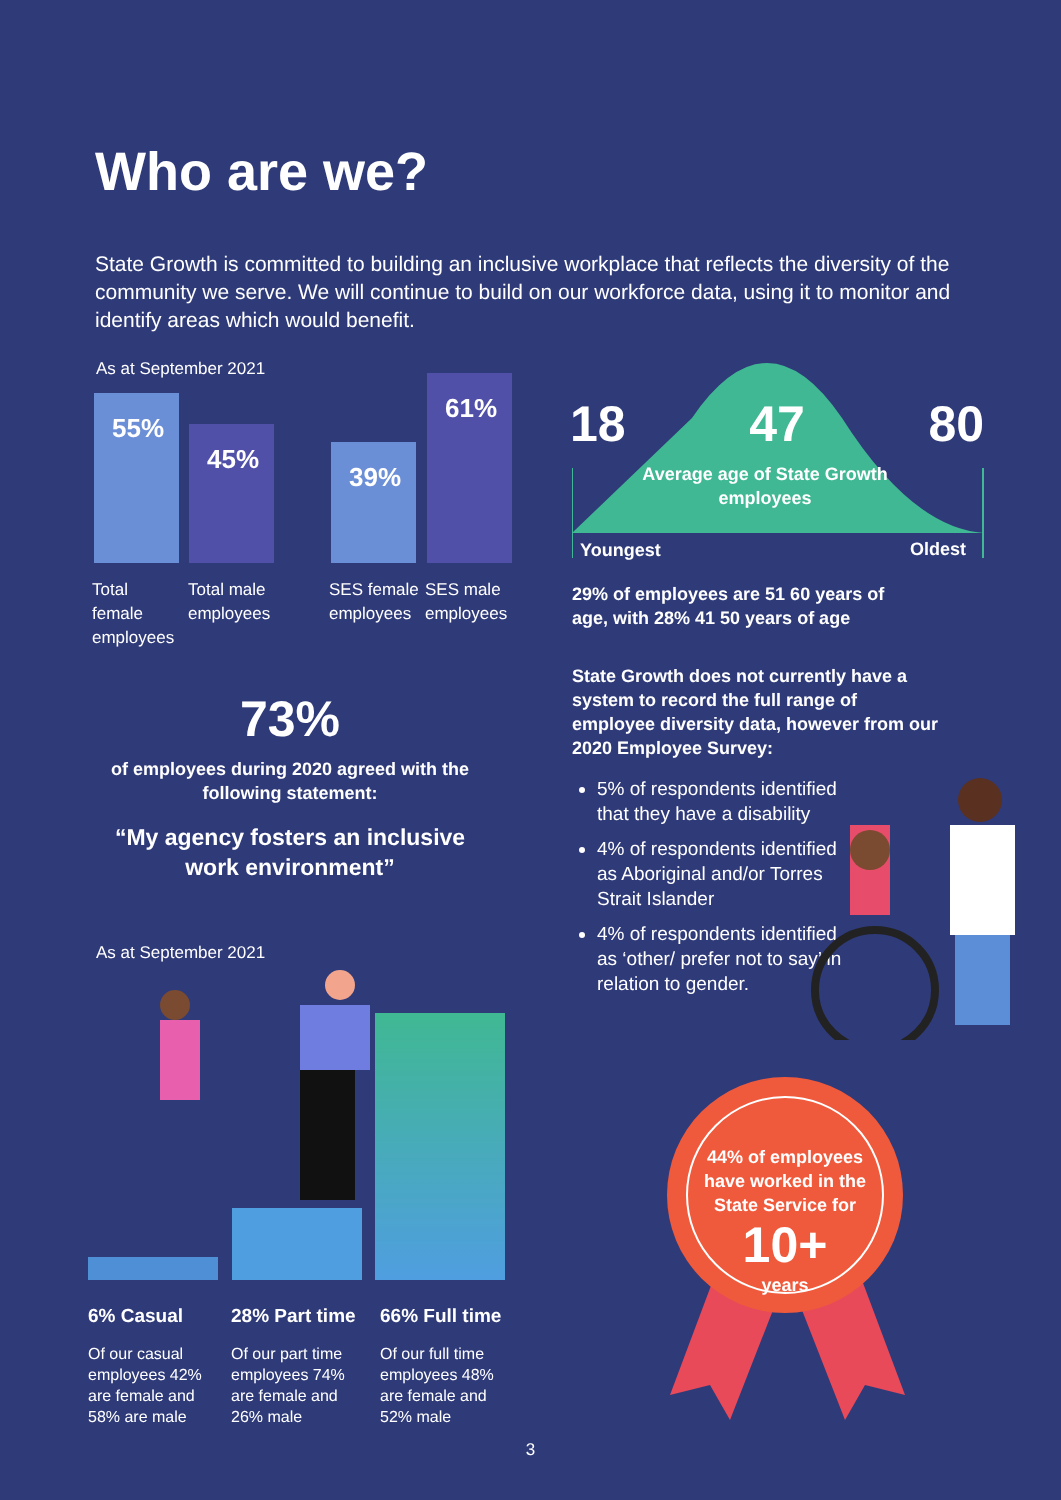Who are we?
State Growth is committed to building an inclusive workplace that reflects the diversity of the community we serve. We will continue to build on our workforce data, using it to monitor and identify areas which would benefit.
As at September 2021
55% 45% 39% 61%
Total female employees
Total male employees
SES female employees
SES male employees
18 47 80
Average age of State Growth employees
Youngest Oldest
29% of employees are 51 60 years of age, with 28% 41 50 years of age
State Growth does not currently have a system to record the full range of employee diversity data, however from our 2020 Employee Survey:
5% of respondents identified that they have a disability
4% of respondents identified as Aboriginal and/or Torres Strait Islander
4% of respondents identified as ‘other/ prefer not to say’ in relation to gender.
73%
of employees during 2020 agreed with the following statement:
“My agency fosters an inclusive work environment”
As at September 2021
6% Casual 28% Part time 66% Full time
Of our casual employees 42% are female and 58% are male
Of our part time employees 74% are female and 26% male
Of our full time employees 48% are female and 52% male
44% of employees have worked in the State Service for
10+
years
3